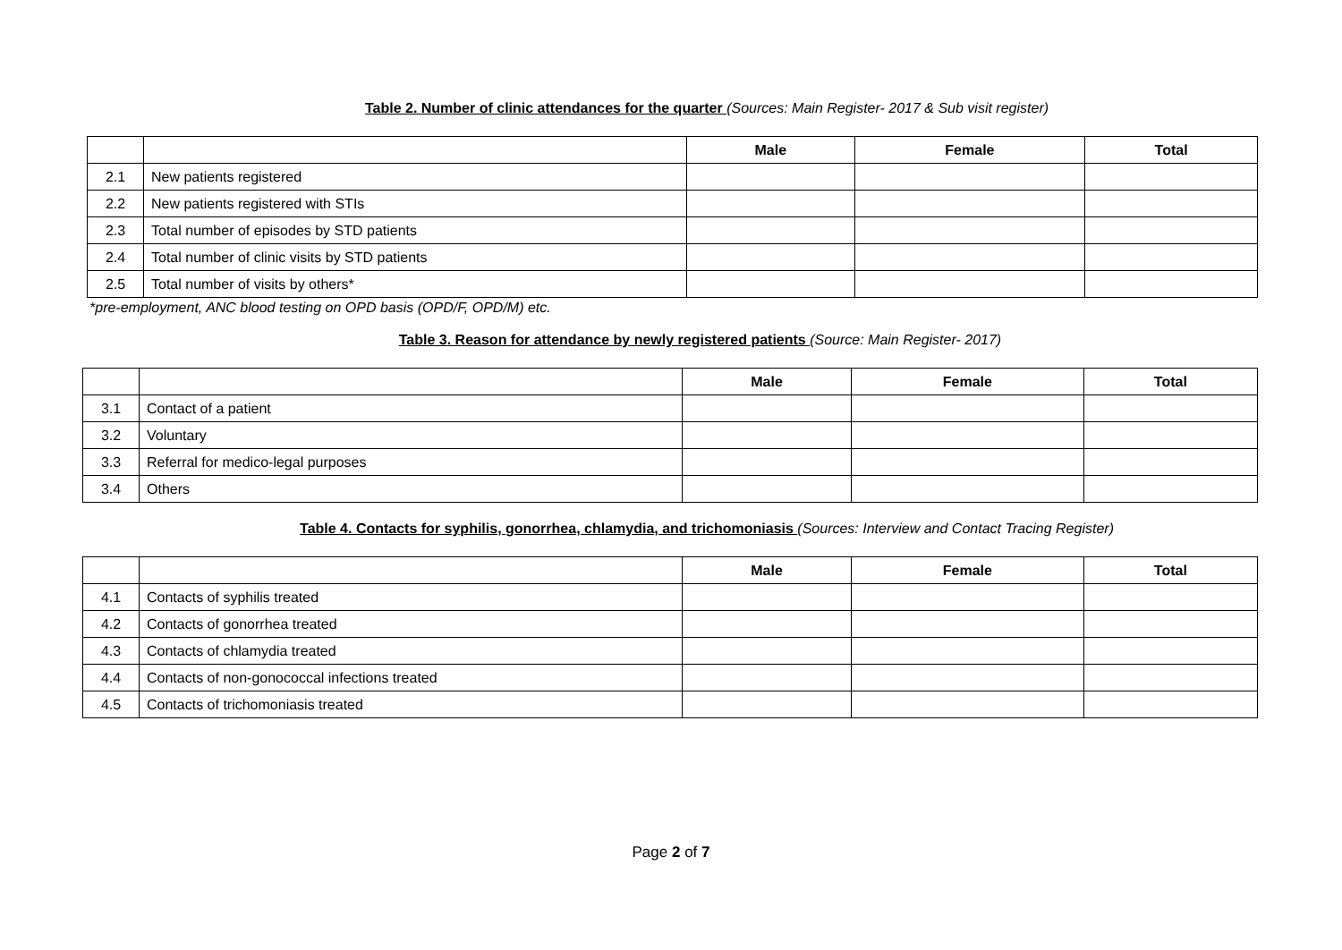Table 2. Number of clinic attendances for the quarter (Sources: Main Register- 2017 & Sub visit register)
| | | Male | Female | Total |
| --- | --- | --- | --- | --- |
| 2.1 | New patients registered | | | |
| 2.2 | New patients registered with STIs | | | |
| 2.3 | Total number of episodes by STD patients | | | |
| 2.4 | Total number of clinic visits by STD patients | | | |
| 2.5 | Total number of visits by others* | | | |
*pre-employment, ANC blood testing on OPD basis (OPD/F, OPD/M) etc.
Table 3. Reason for attendance by newly registered patients (Source: Main Register- 2017)
| | | Male | Female | Total |
| --- | --- | --- | --- | --- |
| 3.1 | Contact of a patient | | | |
| 3.2 | Voluntary | | | |
| 3.3 | Referral for medico-legal purposes | | | |
| 3.4 | Others | | | |
Table 4. Contacts for syphilis, gonorrhea, chlamydia, and trichomoniasis (Sources: Interview and Contact Tracing Register)
| | | Male | Female | Total |
| --- | --- | --- | --- | --- |
| 4.1 | Contacts of syphilis treated | | | |
| 4.2 | Contacts of gonorrhea treated | | | |
| 4.3 | Contacts of chlamydia treated | | | |
| 4.4 | Contacts of non-gonococcal infections treated | | | |
| 4.5 | Contacts of trichomoniasis treated | | | |
Page 2 of 7